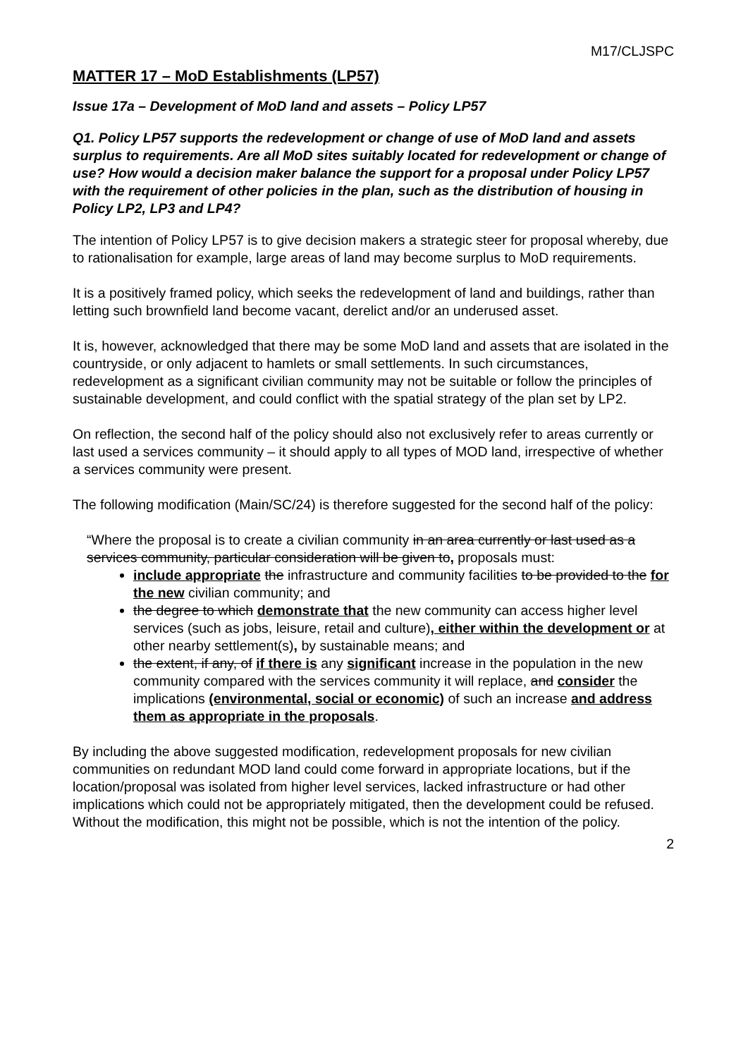M17/CLJSPC
MATTER 17 – MoD Establishments (LP57)
Issue 17a – Development of MoD land and assets – Policy LP57
Q1. Policy LP57 supports the redevelopment or change of use of MoD land and assets surplus to requirements. Are all MoD sites suitably located for redevelopment or change of use? How would a decision maker balance the support for a proposal under Policy LP57 with the requirement of other policies in the plan, such as the distribution of housing in Policy LP2, LP3 and LP4?
The intention of Policy LP57 is to give decision makers a strategic steer for proposal whereby, due to rationalisation for example, large areas of land may become surplus to MoD requirements.
It is a positively framed policy, which seeks the redevelopment of land and buildings, rather than letting such brownfield land become vacant, derelict and/or an underused asset.
It is, however, acknowledged that there may be some MoD land and assets that are isolated in the countryside, or only adjacent to hamlets or small settlements. In such circumstances, redevelopment as a significant civilian community may not be suitable or follow the principles of sustainable development, and could conflict with the spatial strategy of the plan set by LP2.
On reflection, the second half of the policy should also not exclusively refer to areas currently or last used a services community – it should apply to all types of MOD land, irrespective of whether a services community were present.
The following modification (Main/SC/24) is therefore suggested for the second half of the policy:
“Where the proposal is to create a civilian community in an area currently or last used as a services community, particular consideration will be given to, proposals must:
include appropriate the infrastructure and community facilities to be provided to the for the new civilian community; and
the degree to which demonstrate that the new community can access higher level services (such as jobs, leisure, retail and culture), either within the development or at other nearby settlement(s), by sustainable means; and
the extent, if any, of if there is any significant increase in the population in the new community compared with the services community it will replace, and consider the implications (environmental, social or economic) of such an increase and address them as appropriate in the proposals.
By including the above suggested modification, redevelopment proposals for new civilian communities on redundant MOD land could come forward in appropriate locations, but if the location/proposal was isolated from higher level services, lacked infrastructure or had other implications which could not be appropriately mitigated, then the development could be refused. Without the modification, this might not be possible, which is not the intention of the policy.
2